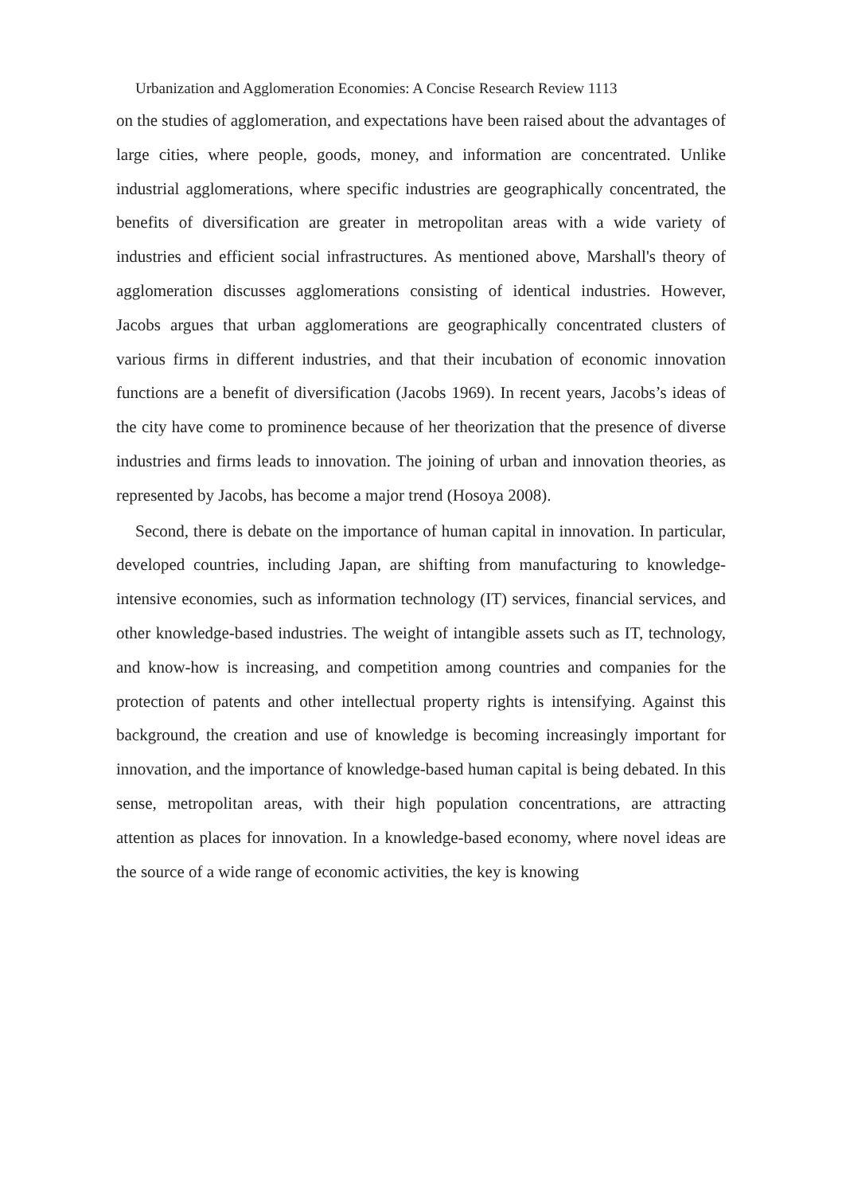Urbanization and Agglomeration Economies: A Concise Research Review 1113
on the studies of agglomeration, and expectations have been raised about the advantages of large cities, where people, goods, money, and information are concentrated. Unlike industrial agglomerations, where specific industries are geographically concentrated, the benefits of diversification are greater in metropolitan areas with a wide variety of industries and efficient social infrastructures. As mentioned above, Marshall's theory of agglomeration discusses agglomerations consisting of identical industries. However, Jacobs argues that urban agglomerations are geographically concentrated clusters of various firms in different industries, and that their incubation of economic innovation functions are a benefit of diversification (Jacobs 1969). In recent years, Jacobs’s ideas of the city have come to prominence because of her theorization that the presence of diverse industries and firms leads to innovation. The joining of urban and innovation theories, as represented by Jacobs, has become a major trend (Hosoya 2008).
Second, there is debate on the importance of human capital in innovation. In particular, developed countries, including Japan, are shifting from manufacturing to knowledge-intensive economies, such as information technology (IT) services, financial services, and other knowledge-based industries. The weight of intangible assets such as IT, technology, and know-how is increasing, and competition among countries and companies for the protection of patents and other intellectual property rights is intensifying. Against this background, the creation and use of knowledge is becoming increasingly important for innovation, and the importance of knowledge-based human capital is being debated. In this sense, metropolitan areas, with their high population concentrations, are attracting attention as places for innovation. In a knowledge-based economy, where novel ideas are the source of a wide range of economic activities, the key is knowing